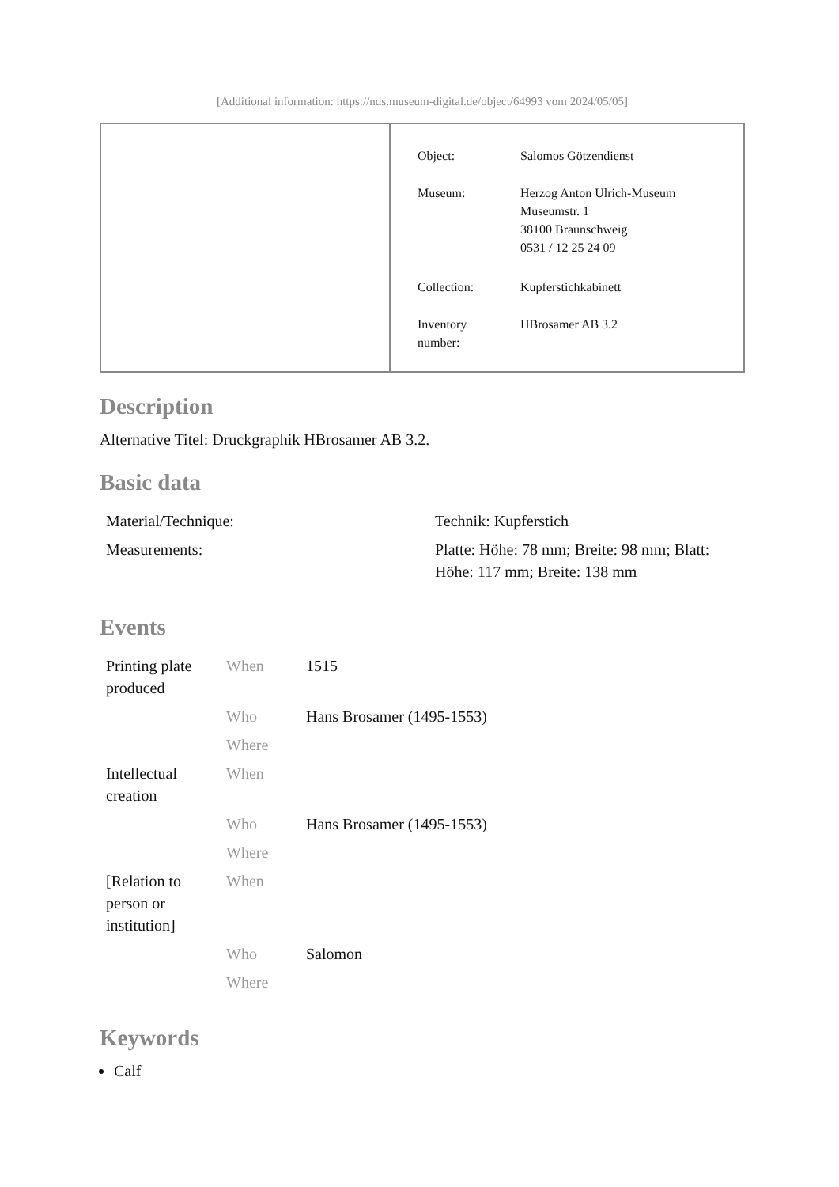[Additional information: https://nds.museum-digital.de/object/64993 vom 2024/05/05]
| Object: | Salomos Götzendienst |
| Museum: | Herzog Anton Ulrich-Museum Museumstr. 1 38100 Braunschweig 0531 / 12 25 24 09 |
| Collection: | Kupferstichkabinett |
| Inventory number: | HBrosamer AB 3.2 |
Description
Alternative Titel: Druckgraphik HBrosamer AB 3.2.
Basic data
| Material/Technique: | Technik: Kupferstich |
| Measurements: | Platte: Höhe: 78 mm; Breite: 98 mm; Blatt: Höhe: 117 mm; Breite: 138 mm |
Events
| Printing plate produced | When | 1515 |
| | Who | Hans Brosamer (1495-1553) |
| | Where | |
| Intellectual creation | When | |
| | Who | Hans Brosamer (1495-1553) |
| | Where | |
| [Relation to person or institution] | When | |
| | Who | Salomon |
| | Where | |
Keywords
Calf